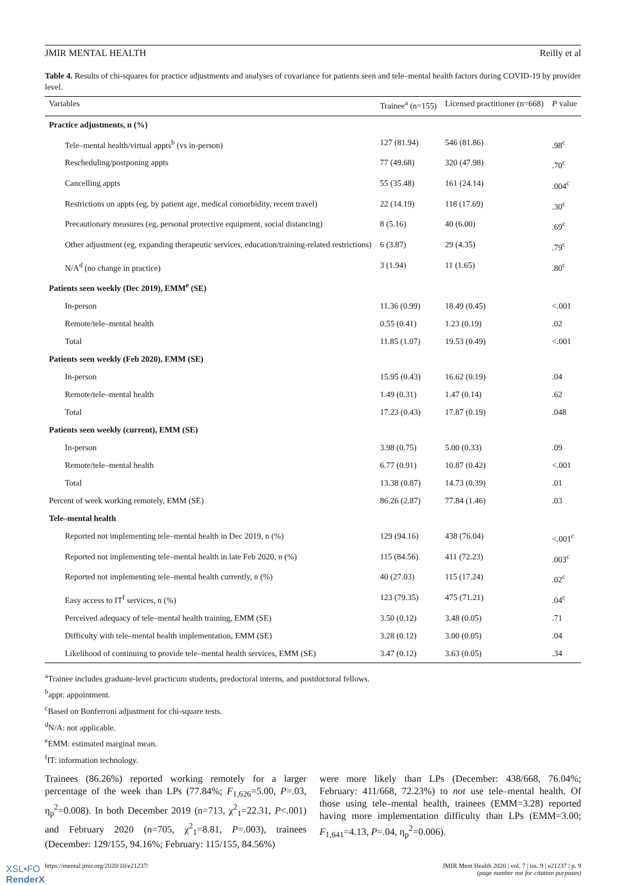JMIR MENTAL HEALTH Reilly et al
Table 4. Results of chi-squares for practice adjustments and analyses of covariance for patients seen and tele–mental health factors during COVID-19 by provider level.
| Variables | Trainee<sup>a</sup> (n=155) | Licensed practitioner (n=668) | P value |
| --- | --- | --- | --- |
| Practice adjustments, n (%) | | | |
| Tele–mental health/virtual appts<sup>b</sup> (vs in-person) | 127 (81.94) | 546 (81.86) | .98<sup>c</sup> |
| Rescheduling/postponing appts | 77 (49.68) | 320 (47.98) | .70<sup>c</sup> |
| Cancelling appts | 55 (35.48) | 161 (24.14) | .004<sup>c</sup> |
| Restrictions on appts (eg, by patient age, medical comorbidity, recent travel) | 22 (14.19) | 118 (17.69) | .30<sup>c</sup> |
| Precautionary measures (eg, personal protective equipment, social distancing) | 8 (5.16) | 40 (6.00) | .69<sup>c</sup> |
| Other adjustment (eg, expanding therapeutic services, education/training-related restrictions) | 6 (3.87) | 29 (4.35) | .79<sup>c</sup> |
| N/A<sup>d</sup> (no change in practice) | 3 (1.94) | 11 (1.65) | .80<sup>c</sup> |
| Patients seen weekly (Dec 2019), EMM<sup>e</sup> (SE) | | | |
| In-person | 11.36 (0.99) | 18.49 (0.45) | <.001 |
| Remote/tele–mental health | 0.55 (0.41) | 1.23 (0.19) | .02 |
| Total | 11.85 (1.07) | 19.53 (0.49) | <.001 |
| Patients seen weekly (Feb 2020), EMM (SE) | | | |
| In-person | 15.95 (0.43) | 16.62 (0.19) | .04 |
| Remote/tele–mental health | 1.49 (0.31) | 1.47 (0.14) | .62 |
| Total | 17.23 (0.43) | 17.87 (0.19) | .048 |
| Patients seen weekly (current), EMM (SE) | | | |
| In-person | 3.98 (0.75) | 5.00 (0.33) | .09 |
| Remote/tele–mental health | 6.77 (0.91) | 10.87 (0.42) | <.001 |
| Total | 13.38 (0.87) | 14.73 (0.39) | .01 |
| Percent of week working remotely, EMM (SE) | 86.26 (2.87) | 77.84 (1.46) | .03 |
| Tele–mental health | | | |
| Reported not implementing tele–mental health in Dec 2019, n (%) | 129 (94.16) | 438 (76.04) | <.001<sup>c</sup> |
| Reported not implementing tele–mental health in late Feb 2020, n (%) | 115 (84.56) | 411 (72.23) | .003<sup>c</sup> |
| Reported not implementing tele–mental health currently, n (%) | 40 (27.03) | 115 (17.24) | .02<sup>c</sup> |
| Easy access to IT<sup>f</sup> services, n (%) | 123 (79.35) | 475 (71.21) | .04<sup>c</sup> |
| Perceived adequacy of tele–mental health training, EMM (SE) | 3.50 (0.12) | 3.48 (0.05) | .71 |
| Difficulty with tele–mental health implementation, EMM (SE) | 3.28 (0.12) | 3.00 (0.05) | .04 |
| Likelihood of continuing to provide tele–mental health services, EMM (SE) | 3.47 (0.12) | 3.63 (0.05) | .34 |
<sup>a</sup> Trainee includes graduate-level practicum students, predoctoral interns, and postdoctoral fellows.
<sup>b</sup> appt: appointment.
<sup>c</sup> Based on Bonferroni adjustment for chi-square tests.
<sup>d</sup> N/A: not applicable.
<sup>e</sup> EMM: estimated marginal mean.
<sup>f</sup> IT: information technology.
Trainees (86.26%) reported working remotely for a larger percentage of the week than LPs (77.84%; F<sub>1,626</sub>=5.00, P=.03, η<sub>p</sub><sup>2</sup>=0.008). In both December 2019 (n=713, χ<sup>2</sup><sub>1</sub>=22.31, P<.001) and February 2020 (n=705, χ<sup>2</sup><sub>1</sub>=8.81, P=.003), trainees (December: 129/155, 94.16%; February: 115/155, 84.56%)
were more likely than LPs (December: 438/668, 76.04%; February: 411/668, 72.23%) to not use tele–mental health. Of those using tele–mental health, trainees (EMM=3.28) reported having more implementation difficulty than LPs (EMM=3.00; F<sub>1,641</sub>=4.13, P=.04, η<sub>p</sub><sup>2</sup>=0.006).
https://mental.jmir.org/2020/10/e21237/ JMIR Ment Health 2020 | vol. 7 | iss. 9 | e21237 | p. 9
(page number not for citation purposes)
XSL•FO
RenderX